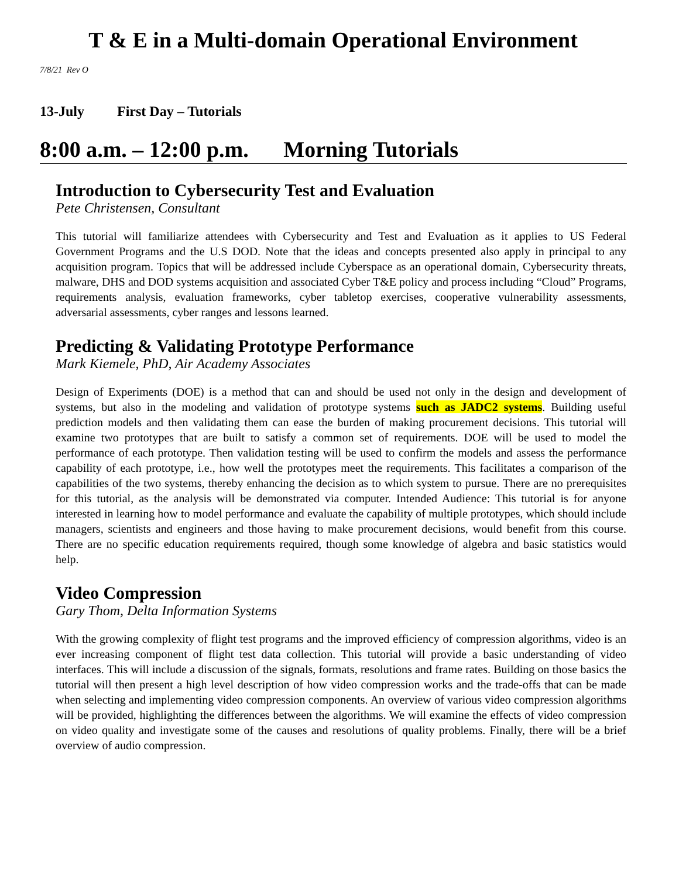T & E in a Multi-domain Operational Environment
7/8/21 Rev O
13-July First Day – Tutorials
8:00 a.m. – 12:00 p.m. Morning Tutorials
Introduction to Cybersecurity Test and Evaluation
Pete Christensen, Consultant
This tutorial will familiarize attendees with Cybersecurity and Test and Evaluation as it applies to US Federal Government Programs and the U.S DOD. Note that the ideas and concepts presented also apply in principal to any acquisition program. Topics that will be addressed include Cyberspace as an operational domain, Cybersecurity threats, malware, DHS and DOD systems acquisition and associated Cyber T&E policy and process including “Cloud” Programs, requirements analysis, evaluation frameworks, cyber tabletop exercises, cooperative vulnerability assessments, adversarial assessments, cyber ranges and lessons learned.
Predicting & Validating Prototype Performance
Mark Kiemele, PhD, Air Academy Associates
Design of Experiments (DOE) is a method that can and should be used not only in the design and development of systems, but also in the modeling and validation of prototype systems such as JADC2 systems. Building useful prediction models and then validating them can ease the burden of making procurement decisions. This tutorial will examine two prototypes that are built to satisfy a common set of requirements. DOE will be used to model the performance of each prototype. Then validation testing will be used to confirm the models and assess the performance capability of each prototype, i.e., how well the prototypes meet the requirements. This facilitates a comparison of the capabilities of the two systems, thereby enhancing the decision as to which system to pursue. There are no prerequisites for this tutorial, as the analysis will be demonstrated via computer. Intended Audience: This tutorial is for anyone interested in learning how to model performance and evaluate the capability of multiple prototypes, which should include managers, scientists and engineers and those having to make procurement decisions, would benefit from this course. There are no specific education requirements required, though some knowledge of algebra and basic statistics would help.
Video Compression
Gary Thom, Delta Information Systems
With the growing complexity of flight test programs and the improved efficiency of compression algorithms, video is an ever increasing component of flight test data collection. This tutorial will provide a basic understanding of video interfaces. This will include a discussion of the signals, formats, resolutions and frame rates. Building on those basics the tutorial will then present a high level description of how video compression works and the trade-offs that can be made when selecting and implementing video compression components. An overview of various video compression algorithms will be provided, highlighting the differences between the algorithms. We will examine the effects of video compression on video quality and investigate some of the causes and resolutions of quality problems. Finally, there will be a brief overview of audio compression.